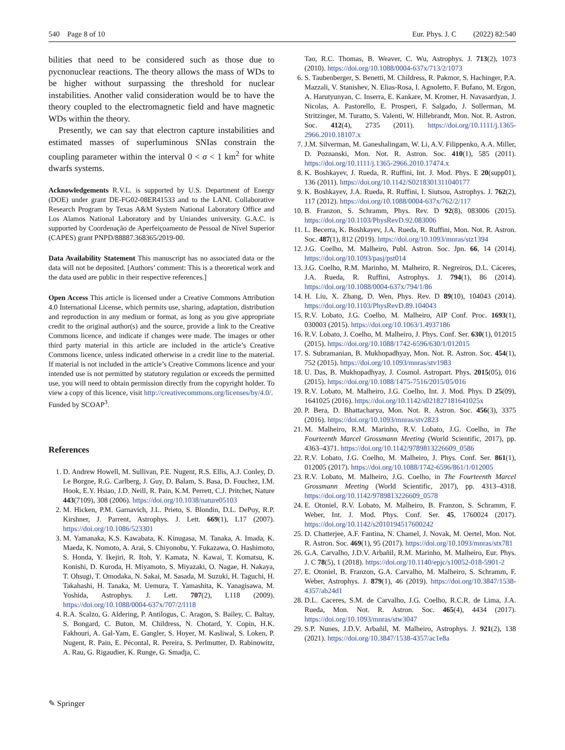540 Page 8 of 10 Eur. Phys. J. C (2022) 82:540
bilities that need to be considered such as those due to pycnonuclear reactions. The theory allows the mass of WDs to be higher without surpassing the threshold for nuclear instabilities. Another valid consideration would be to have the theory coupled to the electromagnetic field and have magnetic WDs within the theory.
Presently, we can say that electron capture instabilities and estimated masses of superluminous SNIas constrain the coupling parameter within the interval 0 < σ < 1 km<sup>2</sup> for white dwarfs systems.
Acknowledgements R.V.L. is supported by U.S. Department of Energy (DOE) under grant DE-FG02-08ER41533 and to the LANL Collaborative Research Program by Texas A&M System National Laboratory Office and Los Alamos National Laboratory and by Uniandes university. G.A.C. is supported by Coordenação de Aperfeiçoamento de Pessoal de Nível Superior (CAPES) grant PNPD/88887.368365/2019-00.
Data Availability Statement This manuscript has no associated data or the data will not be deposited. [Authors’ comment: This is a theoretical work and the data used are public in their respective references.]
Open Access This article is licensed under a Creative Commons Attribution 4.0 International License, which permits use, sharing, adaptation, distribution and reproduction in any medium or format, as long as you give appropriate credit to the original author(s) and the source, provide a link to the Creative Commons licence, and indicate if changes were made. The images or other third party material in this article are included in the article’s Creative Commons licence, unless indicated otherwise in a credit line to the material. If material is not included in the article’s Creative Commons licence and your intended use is not permitted by statutory regulation or exceeds the permitted use, you will need to obtain permission directly from the copyright holder. To view a copy of this licence, visit http://creativecommons.org/licenses/by/4.0/.
Funded by SCOAP<sup>3</sup>.
References
1. D. Andrew Howell, M. Sullivan, P.E. Nugent, R.S. Ellis, A.J. Conley, D. Le Borgne, R.G. Carlberg, J. Guy, D. Balam, S. Basa, D. Fouchez, I.M. Hook, E.Y. Hsiao, J.D. Neill, R. Pain, K.M. Perrett, C.J. Pritchet, Nature 443(7109), 308 (2006). https://doi.org/10.1038/nature05103
2. M. Hicken, P.M. Garnavich, J.L. Prieto, S. Blondin, D.L. DePoy, R.P. Kirshner, J. Parrent, Astrophys. J. Lett. 669(1), L17 (2007). https://doi.org/10.1086/523301
3. M. Yamanaka, K.S. Kawabata, K. Kinugasa, M. Tanaka, A. Imada, K. Maeda, K. Nomoto, A. Arai, S. Chiyonobu, Y. Fukazawa, O. Hashimoto, S. Honda, Y. Ikejiri, R. Itoh, Y. Kamata, N. Kawai, T. Komatsu, K. Konishi, D. Kuroda, H. Miyamoto, S. Miyazaki, O. Nagae, H. Nakaya, T. Ohsugi, T. Omodaka, N. Sakai, M. Sasada, M. Suzuki, H. Taguchi, H. Takahashi, H. Tanaka, M. Uemura, T. Yamashita, K. Yanagisawa, M. Yoshida, Astrophys. J. Lett. 707(2), L118 (2009). https://doi.org/10.1088/0004-637x/707/2/l118
4. R.A. Scalzo, G. Aldering, P. Antilogus, C. Aragon, S. Bailey, C. Baltay, S. Bongard, C. Buton, M. Childress, N. Chotard, Y. Copin, H.K. Fakhouri, A. Gal-Yam, E. Gangler, S. Hoyer, M. Kasliwal, S. Loken, P. Nugent, R. Pain, E. Pécontal, R. Pereira, S. Perlmutter, D. Rabinowitz, A. Rau, G. Rigaudier, K. Runge, G. Smadja, C.
Tao, R.C. Thomas, B. Weaver, C. Wu, Astrophys. J. 713(2), 1073 (2010). https://doi.org/10.1088/0004-637x/713/2/1073
6. S. Taubenberger, S. Benetti, M. Childress, R. Pakmor, S. Hachinger, P.A. Mazzali, V. Stanishev, N. Elias-Rosa, I. Agnoletto, F. Bufano, M. Ergon, A. Harutyunyan, C. Inserra, E. Kankare, M. Kromer, H. Navasardyan, J. Nicolas, A. Pastorello, E. Prosperi, F. Salgado, J. Sollerman, M. Stritzinger, M. Turatto, S. Valenti, W. Hillebrandt, Mon. Not. R. Astron. Soc. 412(4), 2735 (2011). https://doi.org/10.1111/j.1365-2966.2010.18107.x
7. J.M. Silverman, M. Ganeshalingam, W. Li, A.V. Filippenko, A.A. Miller, D. Poznanski, Mon. Not. R. Astron. Soc. 410(1), 585 (2011). https://doi.org/10.1111/j.1365-2966.2010.17474.x
8. K. Boshkayev, J. Rueda, R. Ruffini, Int. J. Mod. Phys. E 20(supp01), 136 (2011). https://doi.org/10.1142/S0218301311040177
9. K. Boshkayev, J.A. Rueda, R. Ruffini, I. Siutsou, Astrophys. J. 762(2), 117 (2012). https://doi.org/10.1088/0004-637x/762/2/117
10. B. Franzon, S. Schramm, Phys. Rev. D 92(8), 083006 (2015). https://doi.org/10.1103/PhysRevD.92.083006
11. L. Becerra, K. Boshkayev, J.A. Rueda, R. Ruffini, Mon. Not. R. Astron. Soc. 487(1), 812 (2019). https://doi.org/10.1093/mnras/stz1394
12. J.G. Coelho, M. Malheiro, Publ. Astron. Soc. Jpn. 66, 14 (2014). https://doi.org/10.1093/pasj/pst014
13. J.G. Coelho, R.M. Marinho, M. Malheiro, R. Negreiros, D.L. Cáceres, J.A. Rueda, R. Ruffini, Astrophys. J. 794(1), 86 (2014). https://doi.org/10.1088/0004-637x/794/1/86
14. H. Liu, X. Zhang, D. Wen, Phys. Rev. D 89(10), 104043 (2014). https://doi.org/10.1103/PhysRevD.89.104043
15. R.V. Lobato, J.G. Coelho, M. Malheiro, AIP Conf. Proc. 1693(1), 030003 (2015). https://doi.org/10.1063/1.4937186
16. R.V. Lobato, J. Coelho, M. Malheiro, J. Phys. Conf. Ser. 630(1), 012015 (2015). https://doi.org/10.1088/1742-6596/630/1/012015
17. S. Subramanian, B. Mukhopadhyay, Mon. Not. R. Astron. Soc. 454(1), 752 (2015). https://doi.org/10.1093/mnras/stv1983
18. U. Das, B. Mukhopadhyay, J. Cosmol. Astropart. Phys. 2015(05), 016 (2015). https://doi.org/10.1088/1475-7516/2015/05/016
19. R.V. Lobato, M. Malheiro, J.G. Coelho, Int. J. Mod. Phys. D 25(09), 1641025 (2016). https://doi.org/10.1142/s021827181641025x
20. P. Bera, D. Bhattacharya, Mon. Not. R. Astron. Soc. 456(3), 3375 (2016). https://doi.org/10.1093/mnras/stv2823
21. M. Malheiro, R.M. Marinho, R.V. Lobato, J.G. Coelho, in The Fourteenth Marcel Grossmann Meeting (World Scientific, 2017), pp. 4363–4371. https://doi.org/10.1142/9789813226609_0586
22. R.V. Lobato, J.G. Coelho, M. Malheiro, J. Phys. Conf. Ser. 861(1), 012005 (2017). https://doi.org/10.1088/1742-6596/861/1/012005
23. R.V. Lobato, M. Malheiro, J.G. Coelho, in The Fourteenth Marcel Grossmann Meeting (World Scientific, 2017), pp. 4313–4318. https://doi.org/10.1142/9789813226609_0578
24. E. Otoniel, R.V. Lobato, M. Malheiro, B. Franzon, S. Schramm, F. Weber, Int. J. Mod. Phys. Conf. Ser. 45, 1760024 (2017). https://doi.org/10.1142/s2010194517600242
25. D. Chatterjee, A.F. Fantina, N. Chamel, J. Novak, M. Oertel, Mon. Not. R. Astron. Soc. 469(1), 95 (2017). https://doi.org/10.1093/mnras/stx781
26. G.A. Carvalho, J.D.V. Arbañil, R.M. Marinho, M. Malheiro, Eur. Phys. J. C 78(5), 1 (2018). https://doi.org/10.1140/epjc/s10052-018-5901-2
27. E. Otoniel, B. Franzon, G.A. Carvalho, M. Malheiro, S. Schramm, F. Weber, Astrophys. J. 879(1), 46 (2019). https://doi.org/10.3847/1538-4357/ab24d1
28. D.L. Caceres, S.M. de Carvalho, J.G. Coelho, R.C.R. de Lima, J.A. Rueda, Mon. Not. R. Astron. Soc. 465(4), 4434 (2017). https://doi.org/10.1093/mnras/stw3047
29. S.P. Nunes, J.D.V. Arbañil, M. Malheiro, Astrophys. J. 921(2), 138 (2021). https://doi.org/10.3847/1538-4357/ac1e8a
✎ Springer